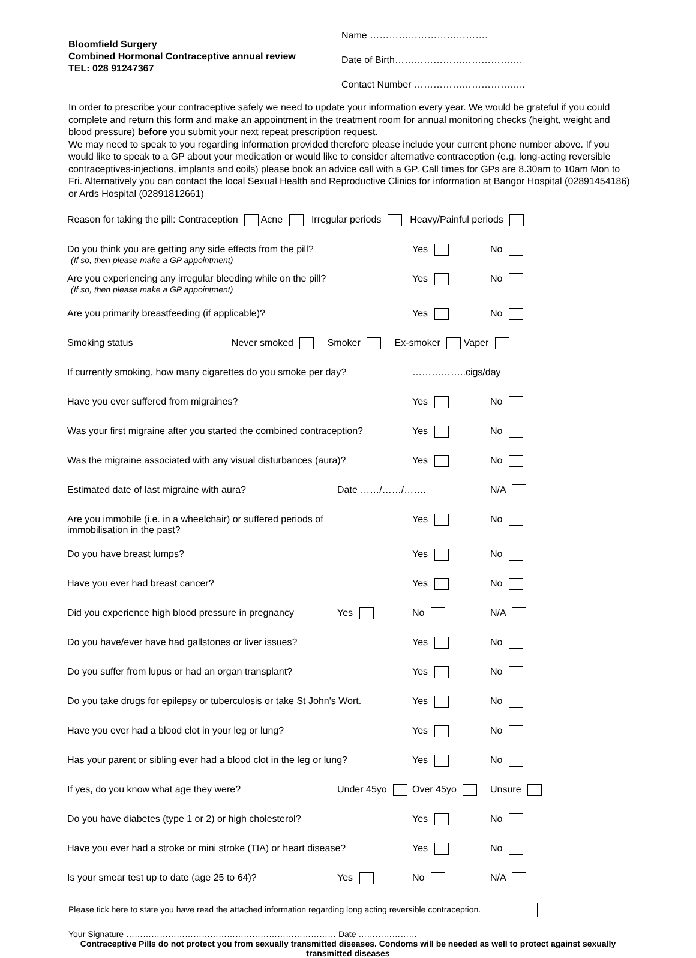Bloomfield Surgery
Combined Hormonal Contraceptive annual review
TEL: 028 91247367
Name ……………………………….
Date of Birth………………………………….
Contact Number ……………………………..
In order to prescribe your contraceptive safely we need to update your information every year. We would be grateful if you could complete and return this form and make an appointment in the treatment room for annual monitoring checks (height, weight and blood pressure) before you submit your next repeat prescription request.
We may need to speak to you regarding information provided therefore please include your current phone number above. If you would like to speak to a GP about your medication or would like to consider alternative contraception (e.g. long-acting reversible contraceptives-injections, implants and coils) please book an advice call with a GP. Call times for GPs are 8.30am to 10am Mon to Fri. Alternatively you can contact the local Sexual Health and Reproductive Clinics for information at Bangor Hospital (02891454186) or Ards Hospital (02891812661)
| Reason for taking the pill: Contraception Acne Irregular periods Heavy/Painful periods | | | |
| Do you think you are getting any side effects from the pill? (If so, then please make a GP appointment) | | Yes | No |
| Are you experiencing any irregular bleeding while on the pill? (If so, then please make a GP appointment) | | Yes | No |
| Are you primarily breastfeeding (if applicable)? | | Yes | No |
| Smoking status Never smoked Smoker Ex-smoker Vaper | | | |
| If currently smoking, how many cigarettes do you smoke per day? | | ……………..cigs/day | |
| Have you ever suffered from migraines? | | Yes | No |
| Was your first migraine after you started the combined contraception? | | Yes | No |
| Was the migraine associated with any visual disturbances (aura)? | | Yes | No |
| Estimated date of last migraine with aura? | Date ……/……/……. | | N/A |
| Are you immobile (i.e. in a wheelchair) or suffered periods of immobilisation in the past? | | Yes | No |
| Do you have breast lumps? | | Yes | No |
| Have you ever had breast cancer? | | Yes | No |
| Did you experience high blood pressure in pregnancy | Yes | No | N/A |
| Do you have/ever have had gallstones or liver issues? | | Yes | No |
| Do you suffer from lupus or had an organ transplant? | | Yes | No |
| Do you take drugs for epilepsy or tuberculosis or take St John's Wort. | | Yes | No |
| Have you ever had a blood clot in your leg or lung? | | Yes | No |
| Has your parent or sibling ever had a blood clot in the leg or lung? | | Yes | No |
| If yes, do you know what age they were? | Under 45yo | Over 45yo | Unsure |
| Do you have diabetes (type 1 or 2) or high cholesterol? | | Yes | No |
| Have you ever had a stroke or mini stroke (TIA) or heart disease? | | Yes | No |
| Is your smear test up to date (age 25 to 64)? | Yes | No | N/A |
Please tick here to state you have read the attached information regarding long acting reversible contraception.
Your Signature ………………………………………………………………… Date …………………
Contraceptive Pills do not protect you from sexually transmitted diseases. Condoms will be needed as well to protect against sexually transmitted diseases